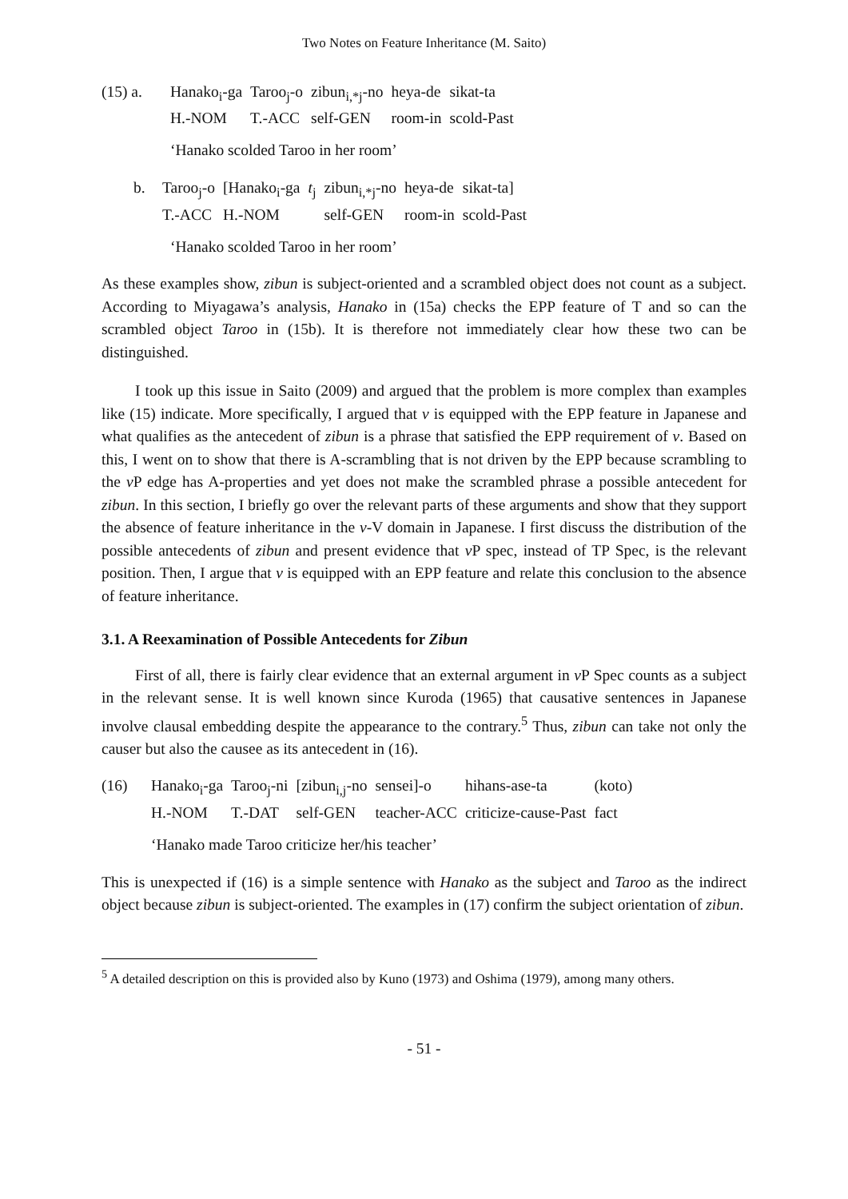Two Notes on Feature Inheritance (M. Saito)
| (15) a. | Hanako<sub>i</sub>-ga | Taroo<sub>j</sub>-o | zibun<sub>i,*j</sub>-no | heya-de | sikat-ta |
| | H.-NOM | T.-ACC | self-GEN | room-in | scold-Past |
‘Hanako scolded Taroo in her room’
| b. | Taroo<sub>j</sub>-o | [Hanako<sub>i</sub>-ga | t<sub>j</sub> | zibun<sub>i,*j</sub>-no | heya-de | sikat-ta] |
| | T.-ACC | H.-NOM | | self-GEN | room-in | scold-Past |
‘Hanako scolded Taroo in her room’
As these examples show, zibun is subject-oriented and a scrambled object does not count as a subject. According to Miyagawa’s analysis, Hanako in (15a) checks the EPP feature of T and so can the scrambled object Taroo in (15b). It is therefore not immediately clear how these two can be distinguished.
I took up this issue in Saito (2009) and argued that the problem is more complex than examples like (15) indicate. More specifically, I argued that v is equipped with the EPP feature in Japanese and what qualifies as the antecedent of zibun is a phrase that satisfied the EPP requirement of v. Based on this, I went on to show that there is A-scrambling that is not driven by the EPP because scrambling to the v P edge has A-properties and yet does not make the scrambled phrase a possible antecedent for zibun. In this section, I briefly go over the relevant parts of these arguments and show that they support the absence of feature inheritance in the v-V domain in Japanese. I first discuss the distribution of the possible antecedents of zibun and present evidence that v P spec, instead of TP Spec, is the relevant position. Then, I argue that v is equipped with an EPP feature and relate this conclusion to the absence of feature inheritance.
3.1. A Reexamination of Possible Antecedents for Zibun
First of all, there is fairly clear evidence that an external argument in v P Spec counts as a subject in the relevant sense. It is well known since Kuroda (1965) that causative sentences in Japanese involve clausal embedding despite the appearance to the contrary.<sup>5</sup> Thus, zibun can take not only the causer but also the causee as its antecedent in (16).
| (16) | Hanako<sub>i</sub>-ga | Taroo<sub>j</sub>-ni | [zibun<sub>i,j</sub>-no | sensei]-o | hihans-ase-ta | (koto) |
| | H.-NOM | T.-DAT | self-GEN | teacher-ACC | criticize-cause-Past | fact |
‘Hanako made Taroo criticize her/his teacher’
This is unexpected if (16) is a simple sentence with Hanako as the subject and Taroo as the indirect object because zibun is subject-oriented. The examples in (17) confirm the subject orientation of zibun.
<sup>5</sup> A detailed description on this is provided also by Kuno (1973) and Oshima (1979), among many others.
- 51 -